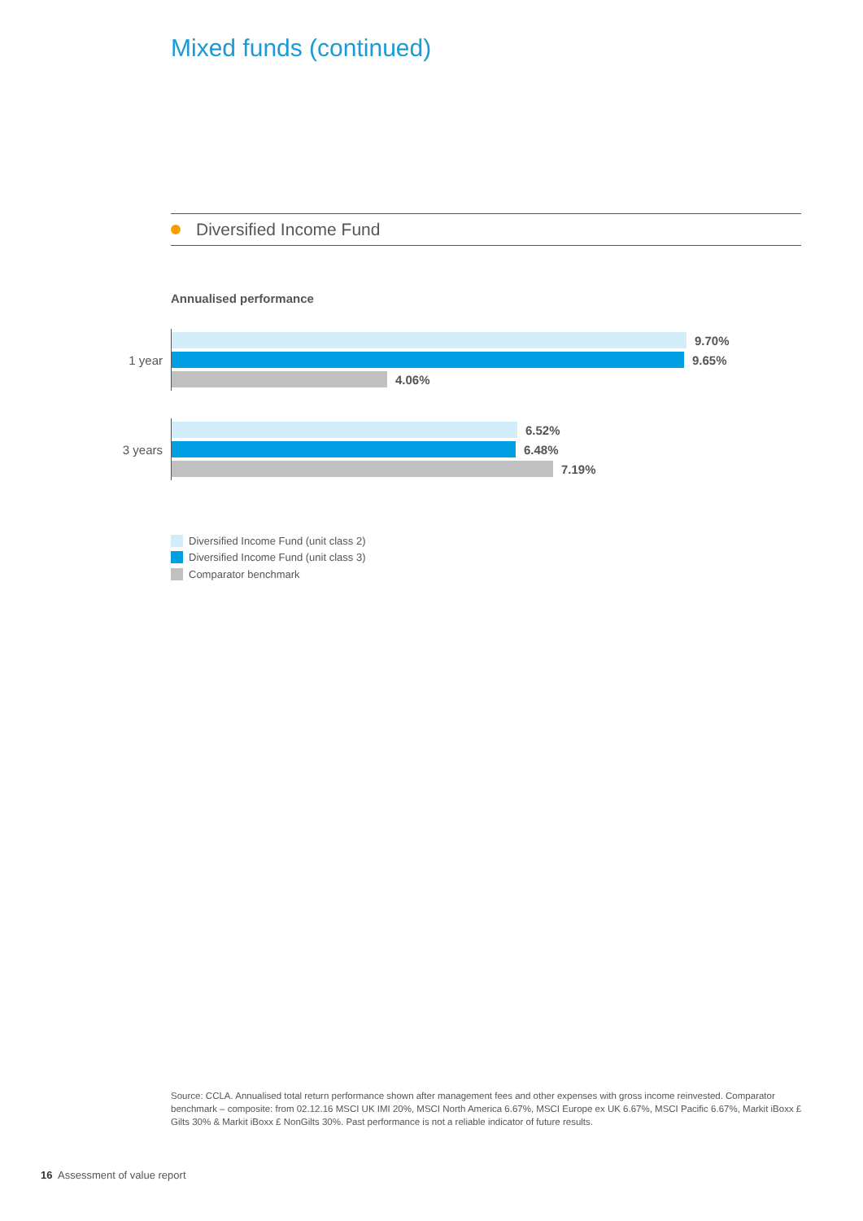Mixed funds (continued)
Diversified Income Fund
Annualised performance
1 year
9.70%
9.65%
4.06%
3 years
6.52%
6.48%
7.19%
Diversified Income Fund (unit class 2)
Diversified Income Fund (unit class 3)
Comparator benchmark
Source: CCLA. Annualised total return performance shown after management fees and other expenses with gross income reinvested. Comparator benchmark – composite: from 02.12.16 MSCI UK IMI 20%, MSCI North America 6.67%, MSCI Europe ex UK 6.67%, MSCI Pacific 6.67%, Markit iBoxx £ Gilts 30% & Markit iBoxx £ NonGilts 30%. Past performance is not a reliable indicator of future results.
16 Assessment of value report